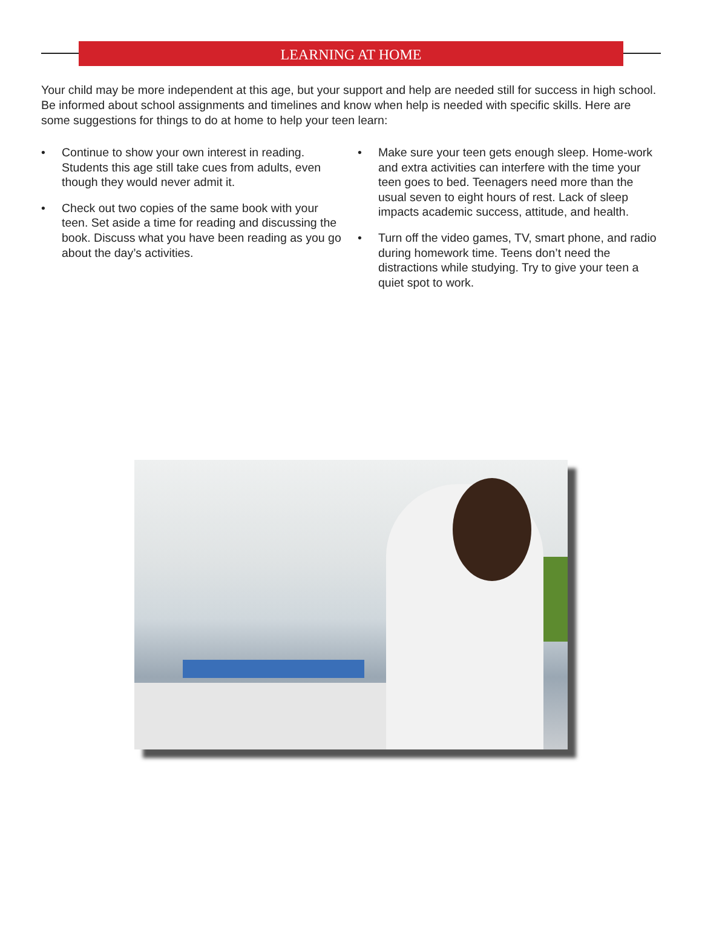LEARNING AT HOME
Your child may be more independent at this age, but your support and help are needed still for success in high school. Be informed about school assignments and timelines and know when help is needed with specific skills. Here are some suggestions for things to do at home to help your teen learn:
• Continue to show your own interest in reading. Students this age still take cues from adults, even though they would never admit it.
• Check out two copies of the same book with your teen. Set aside a time for reading and discussing the book. Discuss what you have been reading as you go about the day’s activities.
• Make sure your teen gets enough sleep. Home-work and extra activities can interfere with the time your teen goes to bed. Teenagers need more than the usual seven to eight hours of rest. Lack of sleep impacts academic success, attitude, and health.
• Turn off the video games, TV, smart phone, and radio during homework time. Teens don’t need the distractions while studying. Try to give your teen a quiet spot to work.